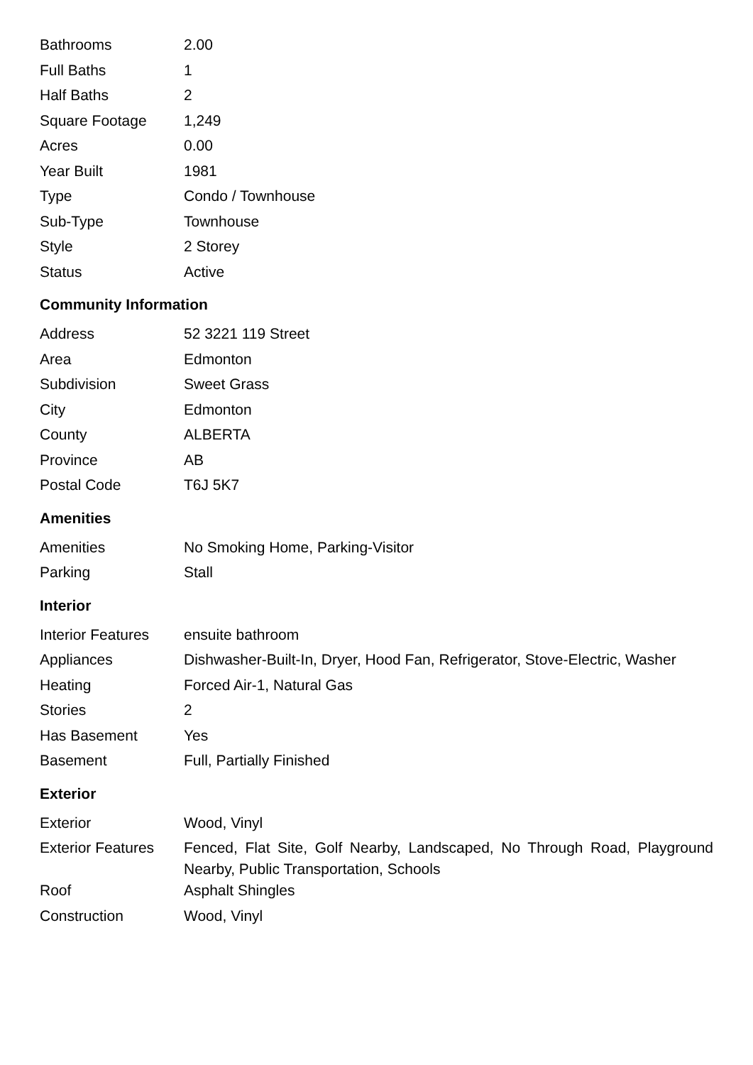| Bathrooms | 2.00 |
| Full Baths | 1 |
| Half Baths | 2 |
| Square Footage | 1,249 |
| Acres | 0.00 |
| Year Built | 1981 |
| Type | Condo / Townhouse |
| Sub-Type | Townhouse |
| Style | 2 Storey |
| Status | Active |
Community Information
| Address | 52 3221 119 Street |
| Area | Edmonton |
| Subdivision | Sweet Grass |
| City | Edmonton |
| County | ALBERTA |
| Province | AB |
| Postal Code | T6J 5K7 |
Amenities
| Amenities | No Smoking Home, Parking-Visitor |
| Parking | Stall |
Interior
| Interior Features | ensuite bathroom |
| Appliances | Dishwasher-Built-In, Dryer, Hood Fan, Refrigerator, Stove-Electric, Washer |
| Heating | Forced Air-1, Natural Gas |
| Stories | 2 |
| Has Basement | Yes |
| Basement | Full, Partially Finished |
Exterior
| Exterior | Wood, Vinyl |
| Exterior Features | Fenced, Flat Site, Golf Nearby, Landscaped, No Through Road, Playground Nearby, Public Transportation, Schools |
| Roof | Asphalt Shingles |
| Construction | Wood, Vinyl |